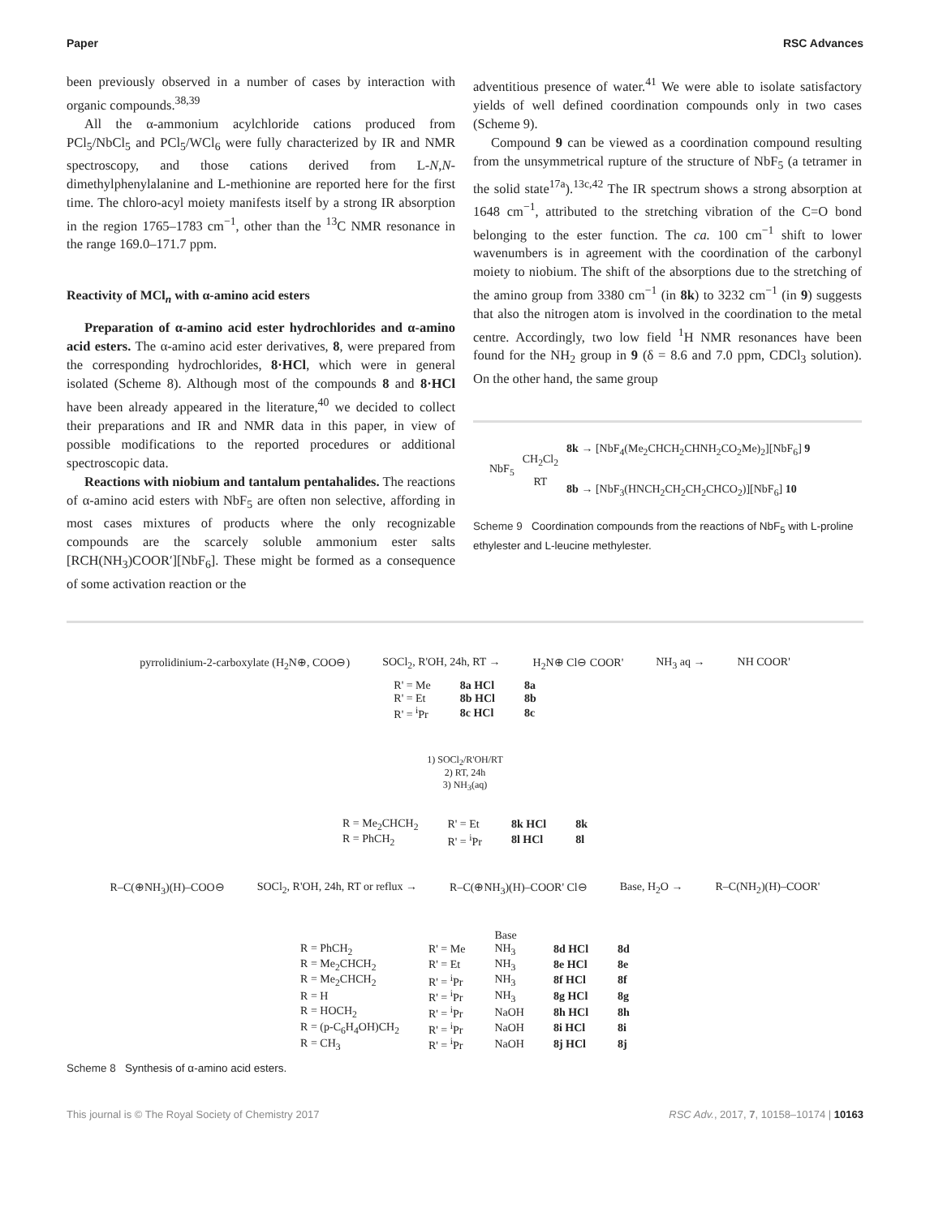Paper RSC Advances
been previously observed in a number of cases by interaction with organic compounds.<sup>38,39</sup>
All the α-ammonium acylchloride cations produced from PCl<sub>5</sub>/NbCl<sub>5</sub> and PCl<sub>5</sub>/WCl<sub>6</sub> were fully characterized by IR and NMR spectroscopy, and those cations derived from L-N,N-dimethylphenylalanine and L-methionine are reported here for the first time. The chloro-acyl moiety manifests itself by a strong IR absorption in the region 1765–1783 cm<sup>−1</sup>, other than the <sup>13</sup>C NMR resonance in the range 169.0–171.7 ppm.
Reactivity of MCl<sub>n</sub> with α-amino acid esters
Preparation of α-amino acid ester hydrochlorides and α-amino acid esters. The α-amino acid ester derivatives, 8, were prepared from the corresponding hydrochlorides, 8·HCl, which were in general isolated (Scheme 8). Although most of the compounds 8 and 8·HCl have been already appeared in the literature,<sup>40</sup> we decided to collect their preparations and IR and NMR data in this paper, in view of possible modifications to the reported procedures or additional spectroscopic data.
Reactions with niobium and tantalum pentahalides. The reactions of α-amino acid esters with NbF<sub>5</sub> are often non selective, affording in most cases mixtures of products where the only recognizable compounds are the scarcely soluble ammonium ester salts [RCH(NH<sub>3</sub>)COOR′][NbF<sub>6</sub>]. These might be formed as a consequence of some activation reaction or the
adventitious presence of water.<sup>41</sup> We were able to isolate satisfactory yields of well defined coordination compounds only in two cases (Scheme 9).
Compound 9 can be viewed as a coordination compound resulting from the unsymmetrical rupture of the structure of NbF<sub>5</sub> (a tetramer in the solid state<sup>17a</sup>).<sup>13c,42</sup> The IR spectrum shows a strong absorption at 1648 cm<sup>−1</sup>, attributed to the stretching vibration of the C=O bond belonging to the ester function. The ca. 100 cm<sup>−1</sup> shift to lower wavenumbers is in agreement with the coordination of the carbonyl moiety to niobium. The shift of the absorptions due to the stretching of the amino group from 3380 cm<sup>−1</sup> (in 8k) to 3232 cm<sup>−1</sup> (in 9) suggests that also the nitrogen atom is involved in the coordination to the metal centre. Accordingly, two low field <sup>1</sup>H NMR resonances have been found for the NH<sub>2</sub> group in 9 (δ = 8.6 and 7.0 ppm, CDCl<sub>3</sub> solution). On the other hand, the same group
NbF<sub>5</sub>
CH<sub>2</sub>Cl<sub>2</sub>
RT
8k → [NbF<sub>4</sub>(Me<sub>2</sub>CHCH<sub>2</sub>CHNH<sub>2</sub>CO<sub>2</sub>Me)<sub>2</sub>][NbF<sub>6</sub>] 9
8b → [NbF<sub>3</sub>(HNCH<sub>2</sub>CH<sub>2</sub>CH<sub>2</sub>CHCO<sub>2</sub>)][NbF<sub>6</sub>] 10
Scheme 9 Coordination compounds from the reactions of NbF<sub>5</sub> with L-proline ethylester and L-leucine methylester.
pyrrolidinium-2-carboxylate (H<sub>2</sub>N⊕, COO⊖) SOCl<sub>2</sub>, R'OH, 24h, RT → H<sub>2</sub>N⊕ Cl⊖ COOR' NH<sub>3</sub> aq → NH COOR'
| R' = Me | 8a HCl | 8a |
| R' = Et | 8b HCl | 8b |
| R' = <sup>i</sup>Pr | 8c HCl | 8c |
1) SOCl<sub>2</sub>/R'OH/RT
2) RT, 24h
3) NH<sub>3</sub>(aq)
| R = Me<sub>2</sub>CHCH<sub>2</sub> | R' = Et | 8k HCl | 8k |
| R = PhCH<sub>2</sub> | R' = <sup>i</sup>Pr | 8l HCl | 8l |
R–C(⊕NH<sub>3</sub>)(H)–COO⊖ SOCl<sub>2</sub>, R'OH, 24h, RT or reflux → R–C(⊕NH<sub>3</sub>)(H)–COOR' Cl⊖ Base, H<sub>2</sub>O → R–C(NH<sub>2</sub>)(H)–COOR'
| | | Base | | |
| R = PhCH<sub>2</sub> | R' = Me | NH<sub>3</sub> | 8d HCl | 8d |
| R = Me<sub>2</sub>CHCH<sub>2</sub> | R' = Et | NH<sub>3</sub> | 8e HCl | 8e |
| R = Me<sub>2</sub>CHCH<sub>2</sub> | R' = <sup>i</sup>Pr | NH<sub>3</sub> | 8f HCl | 8f |
| R = H | R' = <sup>i</sup>Pr | NH<sub>3</sub> | 8g HCl | 8g |
| R = HOCH<sub>2</sub> | R' = <sup>i</sup>Pr | NaOH | 8h HCl | 8h |
| R = (p-C<sub>6</sub>H<sub>4</sub>OH)CH<sub>2</sub> | R' = <sup>i</sup>Pr | NaOH | 8i HCl | 8i |
| R = CH<sub>3</sub> | R' = <sup>i</sup>Pr | NaOH | 8j HCl | 8j |
Scheme 8 Synthesis of α-amino acid esters.
This journal is © The Royal Society of Chemistry 2017 RSC Adv., 2017, 7, 10158–10174 | 10163